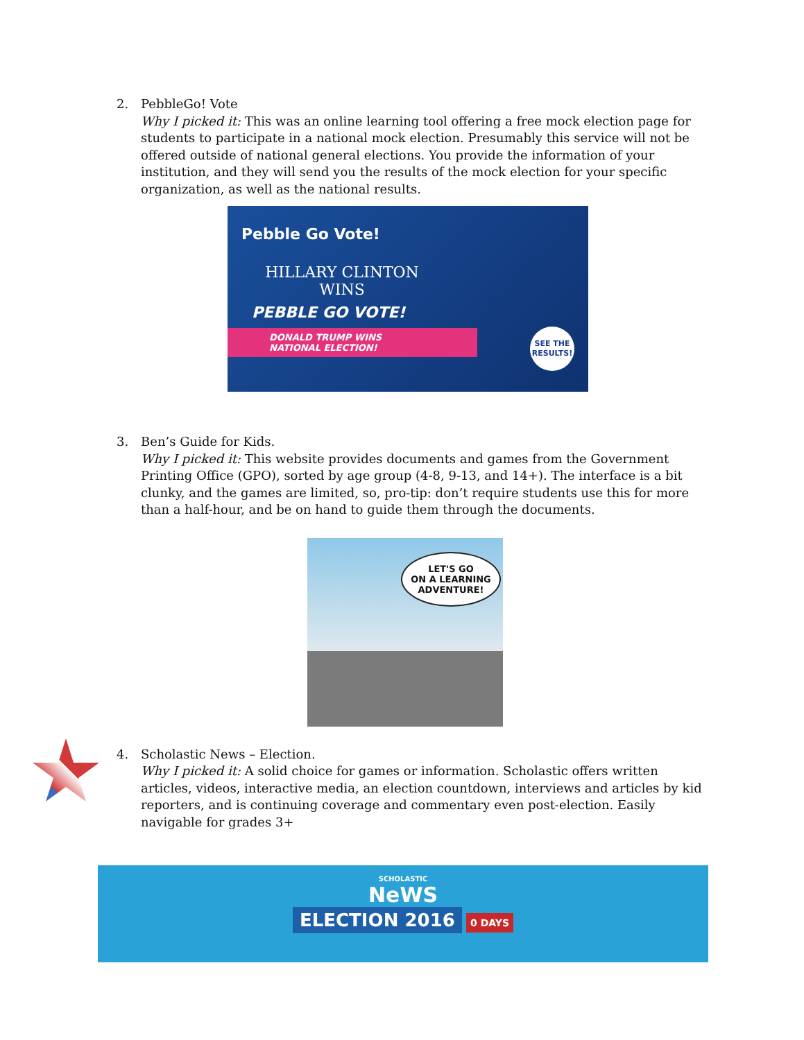2. PebbleGo! Vote
Why I picked it: This was an online learning tool offering a free mock election page for students to participate in a national mock election. Presumably this service will not be offered outside of national general elections. You provide the information of your institution, and they will send you the results of the mock election for your specific organization, as well as the national results.
Pebble Go Vote!
HILLARY CLINTON
WINS
PEBBLE GO VOTE!
DONALD TRUMP WINS
NATIONAL ELECTION!
SEE THE RESULTS!
3. Ben’s Guide for Kids.
Why I picked it: This website provides documents and games from the Government Printing Office (GPO), sorted by age group (4-8, 9-13, and 14+). The interface is a bit clunky, and the games are limited, so, pro-tip: don’t require students use this for more than a half-hour, and be on hand to guide them through the documents.
LET'S GO
ON A LEARNING
ADVENTURE!
4. Scholastic News – Election.
Why I picked it: A solid choice for games or information. Scholastic offers written articles, videos, interactive media, an election countdown, interviews and articles by kid reporters, and is continuing coverage and commentary even post-election. Easily navigable for grades 3+
SCHOLASTIC
NeWS
ELECTION 2016
0 DAYS